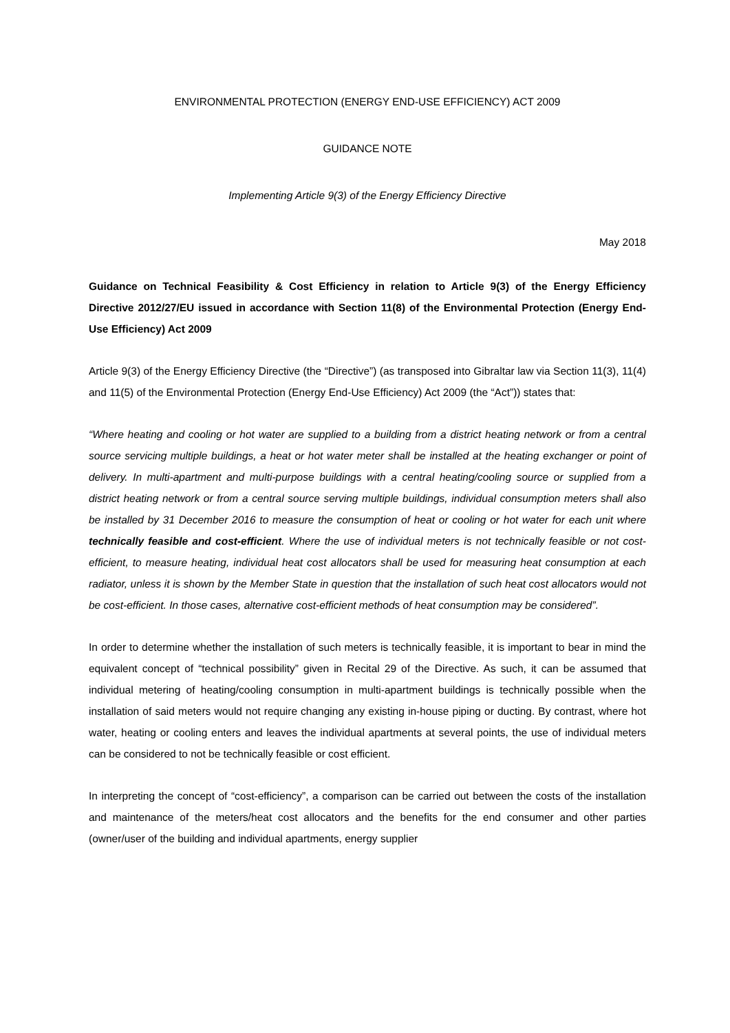ENVIRONMENTAL PROTECTION (ENERGY END-USE EFFICIENCY) ACT 2009
GUIDANCE NOTE
Implementing Article 9(3) of the Energy Efficiency Directive
May 2018
Guidance on Technical Feasibility & Cost Efficiency in relation to Article 9(3) of the Energy Efficiency Directive 2012/27/EU issued in accordance with Section 11(8) of the Environmental Protection (Energy End-Use Efficiency) Act 2009
Article 9(3) of the Energy Efficiency Directive (the “Directive”) (as transposed into Gibraltar law via Section 11(3), 11(4) and 11(5) of the Environmental Protection (Energy End-Use Efficiency) Act 2009 (the “Act”)) states that:
“Where heating and cooling or hot water are supplied to a building from a district heating network or from a central source servicing multiple buildings, a heat or hot water meter shall be installed at the heating exchanger or point of delivery. In multi-apartment and multi-purpose buildings with a central heating/cooling source or supplied from a district heating network or from a central source serving multiple buildings, individual consumption meters shall also be installed by 31 December 2016 to measure the consumption of heat or cooling or hot water for each unit where technically feasible and cost-efficient. Where the use of individual meters is not technically feasible or not cost-efficient, to measure heating, individual heat cost allocators shall be used for measuring heat consumption at each radiator, unless it is shown by the Member State in question that the installation of such heat cost allocators would not be cost-efficient. In those cases, alternative cost-efficient methods of heat consumption may be considered”.
In order to determine whether the installation of such meters is technically feasible, it is important to bear in mind the equivalent concept of “technical possibility” given in Recital 29 of the Directive. As such, it can be assumed that individual metering of heating/cooling consumption in multi-apartment buildings is technically possible when the installation of said meters would not require changing any existing in-house piping or ducting. By contrast, where hot water, heating or cooling enters and leaves the individual apartments at several points, the use of individual meters can be considered to not be technically feasible or cost efficient.
In interpreting the concept of “cost-efficiency”, a comparison can be carried out between the costs of the installation and maintenance of the meters/heat cost allocators and the benefits for the end consumer and other parties (owner/user of the building and individual apartments, energy supplier